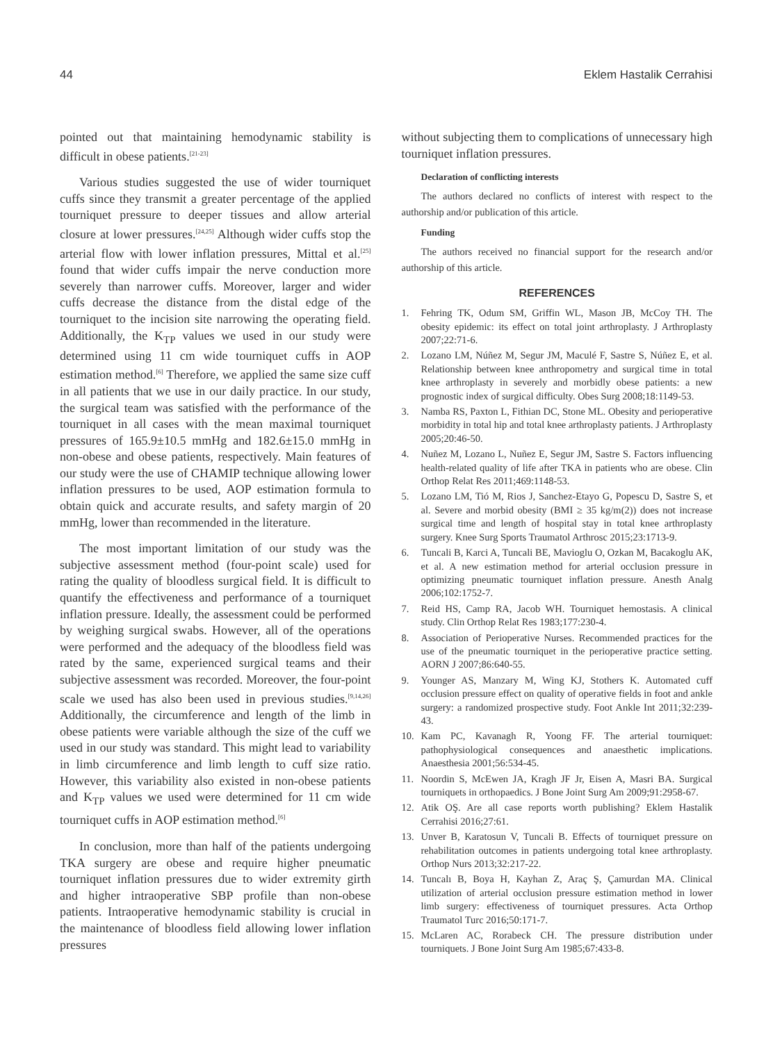44 Eklem Hastalik Cerrahisi
pointed out that maintaining hemodynamic stability is difficult in obese patients.<sup>[21-23]</sup>
Various studies suggested the use of wider tourniquet cuffs since they transmit a greater percentage of the applied tourniquet pressure to deeper tissues and allow arterial closure at lower pressures.<sup>[24,25]</sup> Although wider cuffs stop the arterial flow with lower inflation pressures, Mittal et al.<sup>[25]</sup> found that wider cuffs impair the nerve conduction more severely than narrower cuffs. Moreover, larger and wider cuffs decrease the distance from the distal edge of the tourniquet to the incision site narrowing the operating field. Additionally, the K<sub>TP</sub> values we used in our study were determined using 11 cm wide tourniquet cuffs in AOP estimation method.<sup>[6]</sup> Therefore, we applied the same size cuff in all patients that we use in our daily practice. In our study, the surgical team was satisfied with the performance of the tourniquet in all cases with the mean maximal tourniquet pressures of 165.9±10.5 mmHg and 182.6±15.0 mmHg in non-obese and obese patients, respectively. Main features of our study were the use of CHAMIP technique allowing lower inflation pressures to be used, AOP estimation formula to obtain quick and accurate results, and safety margin of 20 mmHg, lower than recommended in the literature.
The most important limitation of our study was the subjective assessment method (four-point scale) used for rating the quality of bloodless surgical field. It is difficult to quantify the effectiveness and performance of a tourniquet inflation pressure. Ideally, the assessment could be performed by weighing surgical swabs. However, all of the operations were performed and the adequacy of the bloodless field was rated by the same, experienced surgical teams and their subjective assessment was recorded. Moreover, the four-point scale we used has also been used in previous studies.<sup>[9,14,26]</sup> Additionally, the circumference and length of the limb in obese patients were variable although the size of the cuff we used in our study was standard. This might lead to variability in limb circumference and limb length to cuff size ratio. However, this variability also existed in non-obese patients and K<sub>TP</sub> values we used were determined for 11 cm wide tourniquet cuffs in AOP estimation method.<sup>[6]</sup>
In conclusion, more than half of the patients undergoing TKA surgery are obese and require higher pneumatic tourniquet inflation pressures due to wider extremity girth and higher intraoperative SBP profile than non-obese patients. Intraoperative hemodynamic stability is crucial in the maintenance of bloodless field allowing lower inflation pressures
without subjecting them to complications of unnecessary high tourniquet inflation pressures.
Declaration of conflicting interests
The authors declared no conflicts of interest with respect to the authorship and/or publication of this article.
Funding
The authors received no financial support for the research and/or authorship of this article.
REFERENCES
1. Fehring TK, Odum SM, Griffin WL, Mason JB, McCoy TH. The obesity epidemic: its effect on total joint arthroplasty. J Arthroplasty 2007;22:71-6.
2. Lozano LM, Núñez M, Segur JM, Maculé F, Sastre S, Núñez E, et al. Relationship between knee anthropometry and surgical time in total knee arthroplasty in severely and morbidly obese patients: a new prognostic index of surgical difficulty. Obes Surg 2008;18:1149-53.
3. Namba RS, Paxton L, Fithian DC, Stone ML. Obesity and perioperative morbidity in total hip and total knee arthroplasty patients. J Arthroplasty 2005;20:46-50.
4. Nuñez M, Lozano L, Nuñez E, Segur JM, Sastre S. Factors influencing health-related quality of life after TKA in patients who are obese. Clin Orthop Relat Res 2011;469:1148-53.
5. Lozano LM, Tió M, Rios J, Sanchez-Etayo G, Popescu D, Sastre S, et al. Severe and morbid obesity (BMI ≥ 35 kg/m(2)) does not increase surgical time and length of hospital stay in total knee arthroplasty surgery. Knee Surg Sports Traumatol Arthrosc 2015;23:1713-9.
6. Tuncali B, Karci A, Tuncali BE, Mavioglu O, Ozkan M, Bacakoglu AK, et al. A new estimation method for arterial occlusion pressure in optimizing pneumatic tourniquet inflation pressure. Anesth Analg 2006;102:1752-7.
7. Reid HS, Camp RA, Jacob WH. Tourniquet hemostasis. A clinical study. Clin Orthop Relat Res 1983;177:230-4.
8. Association of Perioperative Nurses. Recommended practices for the use of the pneumatic tourniquet in the perioperative practice setting. AORN J 2007;86:640-55.
9. Younger AS, Manzary M, Wing KJ, Stothers K. Automated cuff occlusion pressure effect on quality of operative fields in foot and ankle surgery: a randomized prospective study. Foot Ankle Int 2011;32:239-43.
10. Kam PC, Kavanagh R, Yoong FF. The arterial tourniquet: pathophysiological consequences and anaesthetic implications. Anaesthesia 2001;56:534-45.
11. Noordin S, McEwen JA, Kragh JF Jr, Eisen A, Masri BA. Surgical tourniquets in orthopaedics. J Bone Joint Surg Am 2009;91:2958-67.
12. Atik OŞ. Are all case reports worth publishing? Eklem Hastalik Cerrahisi 2016;27:61.
13. Unver B, Karatosun V, Tuncali B. Effects of tourniquet pressure on rehabilitation outcomes in patients undergoing total knee arthroplasty. Orthop Nurs 2013;32:217-22.
14. Tuncalı B, Boya H, Kayhan Z, Araç Ş, Çamurdan MA. Clinical utilization of arterial occlusion pressure estimation method in lower limb surgery: effectiveness of tourniquet pressures. Acta Orthop Traumatol Turc 2016;50:171-7.
15. McLaren AC, Rorabeck CH. The pressure distribution under tourniquets. J Bone Joint Surg Am 1985;67:433-8.